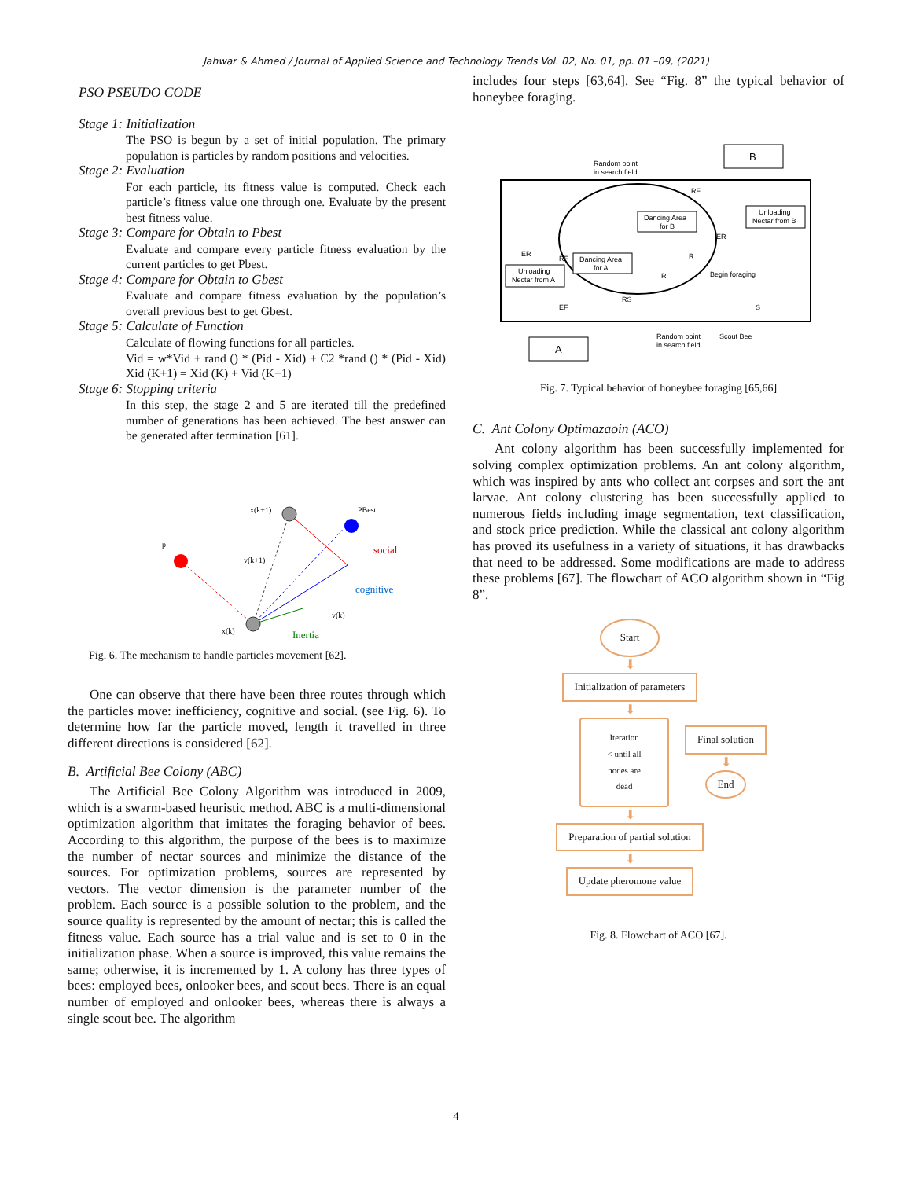Jahwar & Ahmed / Journal of Applied Science and Technology Trends Vol. 02, No. 01, pp. 01 –09, (2021)
PSO PSEUDO CODE
Stage 1: Initialization
The PSO is begun by a set of initial population. The primary population is particles by random positions and velocities.
Stage 2: Evaluation
For each particle, its fitness value is computed. Check each particle’s fitness value one through one. Evaluate by the present best fitness value.
Stage 3: Compare for Obtain to Pbest
Evaluate and compare every particle fitness evaluation by the current particles to get Pbest.
Stage 4: Compare for Obtain to Gbest
Evaluate and compare fitness evaluation by the population’s overall previous best to get Gbest.
Stage 5: Calculate of Function
Calculate of flowing functions for all particles.
Vid = w*Vid + rand () * (Pid - Xid) + C2 *rand () * (Pid - Xid) Xid (K+1) = Xid (K) + Vid (K+1)
Stage 6: Stopping criteria
In this step, the stage 2 and 5 are iterated till the predefined number of generations has been achieved. The best answer can be generated after termination [61].
x(k+1)
PBest
p
v(k+1)
social
cognitive
v(k)
x(k)
Inertia
Fig. 6. The mechanism to handle particles movement [62].
One can observe that there have been three routes through which the particles move: inefficiency, cognitive and social. (see Fig. 6). To determine how far the particle moved, length it travelled in three different directions is considered [62].
B. Artificial Bee Colony (ABC)
The Artificial Bee Colony Algorithm was introduced in 2009, which is a swarm-based heuristic method. ABC is a multi-dimensional optimization algorithm that imitates the foraging behavior of bees. According to this algorithm, the purpose of the bees is to maximize the number of nectar sources and minimize the distance of the sources. For optimization problems, sources are represented by vectors. The vector dimension is the parameter number of the problem. Each source is a possible solution to the problem, and the source quality is represented by the amount of nectar; this is called the fitness value. Each source has a trial value and is set to 0 in the initialization phase. When a source is improved, this value remains the same; otherwise, it is incremented by 1. A colony has three types of bees: employed bees, onlooker bees, and scout bees. There is an equal number of employed and onlooker bees, whereas there is always a single scout bee. The algorithm
includes four steps [63,64]. See “Fig. 8” the typical behavior of honeybee foraging.
B
A
Dancing Area
for B
Dancing Area
for A
Unloading
Nectar from B
Unloading
Nectar from A
Random point
in search field
Random point
in search field
Scout Bee
Begin foraging
RF
ER
RF
ER
R
R
EF
RS
S
Fig. 7. Typical behavior of honeybee foraging [65,66]
C. Ant Colony Optimazaoin (ACO)
Ant colony algorithm has been successfully implemented for solving complex optimization problems. An ant colony algorithm, which was inspired by ants who collect ant corpses and sort the ant larvae. Ant colony clustering has been successfully applied to numerous fields including image segmentation, text classification, and stock price prediction. While the classical ant colony algorithm has proved its usefulness in a variety of situations, it has drawbacks that need to be addressed. Some modifications are made to address these problems [67]. The flowchart of ACO algorithm shown in “Fig 8”.
Start
⬇
Initialization of parameters
⬇
Iteration
< until all
nodes are
dead
Final solution
⬇
End
⬇
Preparation of partial solution
⬇
Update pheromone value
Fig. 8. Flowchart of ACO [67].
4